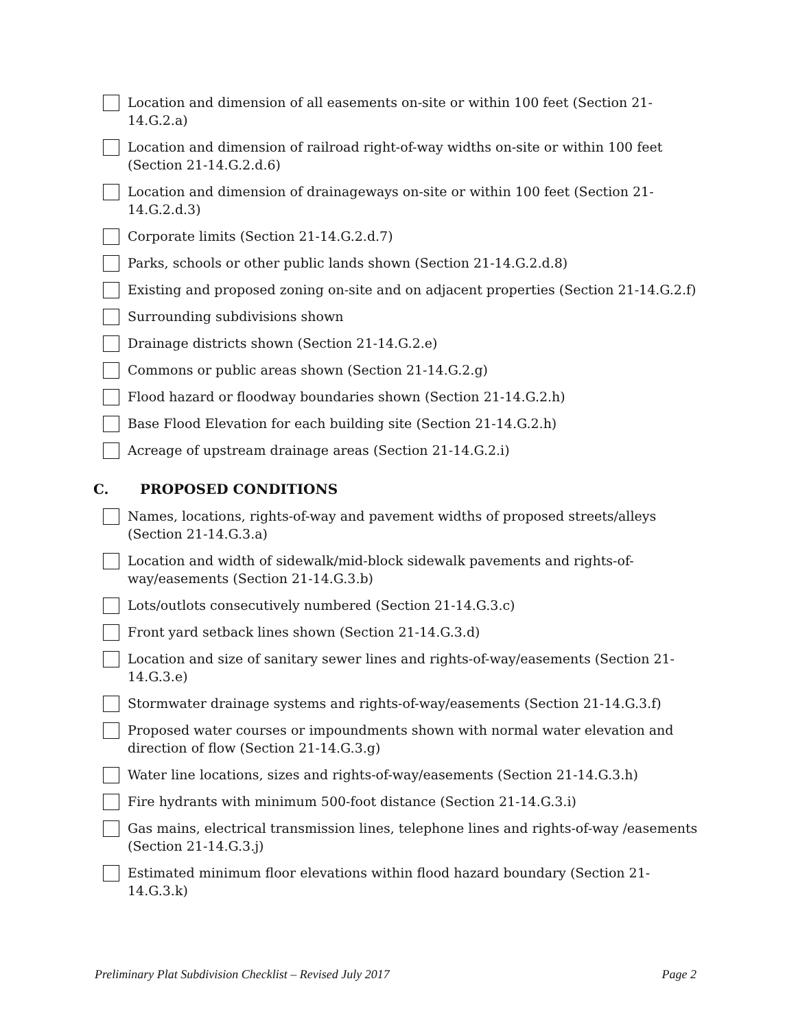Location and dimension of all easements on-site or within 100 feet (Section 21-14.G.2.a)
Location and dimension of railroad right-of-way widths on-site or within 100 feet (Section 21-14.G.2.d.6)
Location and dimension of drainageways on-site or within 100 feet (Section 21-14.G.2.d.3)
Corporate limits (Section 21-14.G.2.d.7)
Parks, schools or other public lands shown (Section 21-14.G.2.d.8)
Existing and proposed zoning on-site and on adjacent properties (Section 21-14.G.2.f)
Surrounding subdivisions shown
Drainage districts shown (Section 21-14.G.2.e)
Commons or public areas shown (Section 21-14.G.2.g)
Flood hazard or floodway boundaries shown (Section 21-14.G.2.h)
Base Flood Elevation for each building site (Section 21-14.G.2.h)
Acreage of upstream drainage areas (Section 21-14.G.2.i)
C. PROPOSED CONDITIONS
Names, locations, rights-of-way and pavement widths of proposed streets/alleys (Section 21-14.G.3.a)
Location and width of sidewalk/mid-block sidewalk pavements and rights-of-way/easements (Section 21-14.G.3.b)
Lots/outlots consecutively numbered (Section 21-14.G.3.c)
Front yard setback lines shown (Section 21-14.G.3.d)
Location and size of sanitary sewer lines and rights-of-way/easements (Section 21-14.G.3.e)
Stormwater drainage systems and rights-of-way/easements (Section 21-14.G.3.f)
Proposed water courses or impoundments shown with normal water elevation and direction of flow (Section 21-14.G.3.g)
Water line locations, sizes and rights-of-way/easements (Section 21-14.G.3.h)
Fire hydrants with minimum 500-foot distance (Section 21-14.G.3.i)
Gas mains, electrical transmission lines, telephone lines and rights-of-way /easements (Section 21-14.G.3.j)
Estimated minimum floor elevations within flood hazard boundary (Section 21-14.G.3.k)
Preliminary Plat Subdivision Checklist – Revised July 2017 Page 2